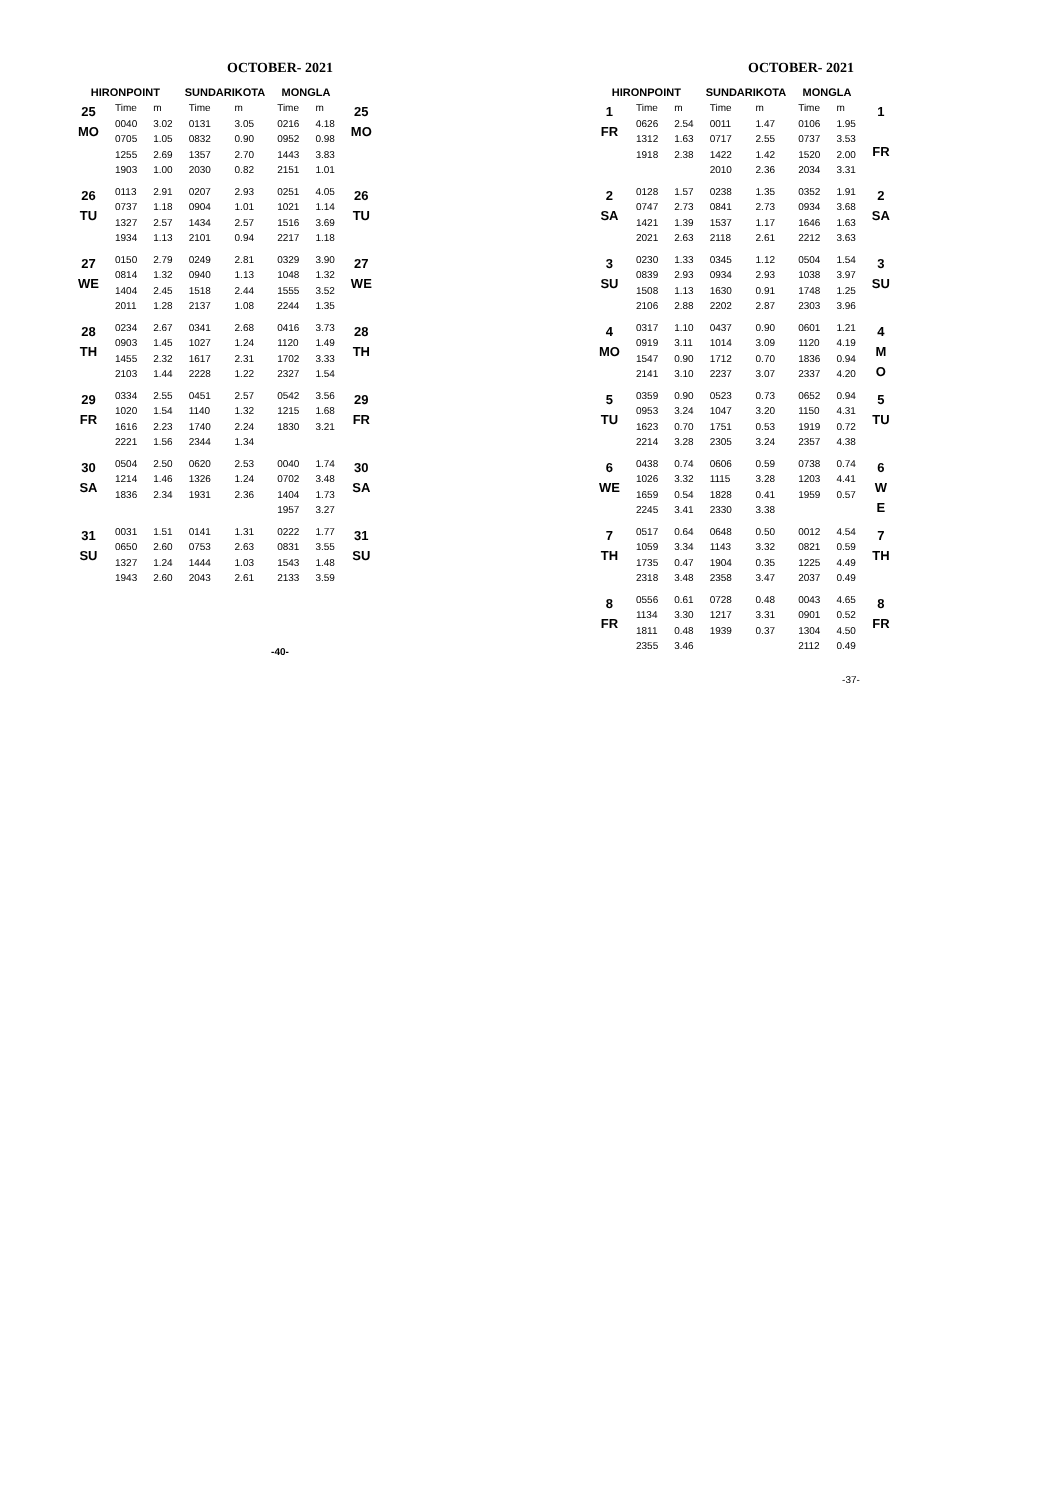OCTOBER- 2021
| HIRONPOINT | | | SUNDARIKOTA | | MONGLA | | |
| --- | --- | --- | --- | --- | --- | --- | --- |
| 25 MO | Time | m | Time | m | Time | m | 25 MO |
| | 0040 | 3.02 | 0131 | 3.05 | 0216 | 4.18 | |
| | 0705 | 1.05 | 0832 | 0.90 | 0952 | 0.98 | |
| | 1255 | 2.69 | 1357 | 2.70 | 1443 | 3.83 | |
| | 1903 | 1.00 | 2030 | 0.82 | 2151 | 1.01 | |
| 26 TU | 0113 | 2.91 | 0207 | 2.93 | 0251 | 4.05 | 26 TU |
| | 0737 | 1.18 | 0904 | 1.01 | 1021 | 1.14 | |
| | 1327 | 2.57 | 1434 | 2.57 | 1516 | 3.69 | |
| | 1934 | 1.13 | 2101 | 0.94 | 2217 | 1.18 | |
| 27 WE | 0150 | 2.79 | 0249 | 2.81 | 0329 | 3.90 | 27 WE |
| | 0814 | 1.32 | 0940 | 1.13 | 1048 | 1.32 | |
| | 1404 | 2.45 | 1518 | 2.44 | 1555 | 3.52 | |
| | 2011 | 1.28 | 2137 | 1.08 | 2244 | 1.35 | |
| 28 TH | 0234 | 2.67 | 0341 | 2.68 | 0416 | 3.73 | 28 TH |
| | 0903 | 1.45 | 1027 | 1.24 | 1120 | 1.49 | |
| | 1455 | 2.32 | 1617 | 2.31 | 1702 | 3.33 | |
| | 2103 | 1.44 | 2228 | 1.22 | 2327 | 1.54 | |
| 29 FR | 0334 | 2.55 | 0451 | 2.57 | 0542 | 3.56 | 29 FR |
| | 1020 | 1.54 | 1140 | 1.32 | 1215 | 1.68 | |
| | 1616 | 2.23 | 1740 | 2.24 | 1830 | 3.21 | |
| | 2221 | 1.56 | 2344 | 1.34 | | | |
| 30 SA | 0504 | 2.50 | 0620 | 2.53 | 0040 | 1.74 | 30 SA |
| | 1214 | 1.46 | 1326 | 1.24 | 0702 | 3.48 | |
| | 1836 | 2.34 | 1931 | 2.36 | 1404 | 1.73 | |
| | | | | | 1957 | 3.27 | |
| 31 SU | 0031 | 1.51 | 0141 | 1.31 | 0222 | 1.77 | 31 SU |
| | 0650 | 2.60 | 0753 | 2.63 | 0831 | 3.55 | |
| | 1327 | 1.24 | 1444 | 1.03 | 1543 | 1.48 | |
| | 1943 | 2.60 | 2043 | 2.61 | 2133 | 3.59 | |
-40-
OCTOBER- 2021
| HIRONPOINT | | | SUNDARIKOTA | | MONGLA | | |
| --- | --- | --- | --- | --- | --- | --- | --- |
| 1 FR | Time | m | Time | m | Time | m | 1 FR |
| | 0626 | 2.54 | 0011 | 1.47 | 0106 | 1.95 | |
| | 1312 | 1.63 | 0717 | 2.55 | 0737 | 3.53 | |
| | 1918 | 2.38 | 1422 | 1.42 | 1520 | 2.00 | |
| | | | 2010 | 2.36 | 2034 | 3.31 | |
| 2 SA | 0128 | 1.57 | 0238 | 1.35 | 0352 | 1.91 | 2 SA |
| | 0747 | 2.73 | 0841 | 2.73 | 0934 | 3.68 | |
| | 1421 | 1.39 | 1537 | 1.17 | 1646 | 1.63 | |
| | 2021 | 2.63 | 2118 | 2.61 | 2212 | 3.63 | |
| 3 SU | 0230 | 1.33 | 0345 | 1.12 | 0504 | 1.54 | 3 SU |
| | 0839 | 2.93 | 0934 | 2.93 | 1038 | 3.97 | |
| | 1508 | 1.13 | 1630 | 0.91 | 1748 | 1.25 | |
| | 2106 | 2.88 | 2202 | 2.87 | 2303 | 3.96 | |
| 4 MO | 0317 | 1.10 | 0437 | 0.90 | 0601 | 1.21 | 4 M O |
| | 0919 | 3.11 | 1014 | 3.09 | 1120 | 4.19 | |
| | 1547 | 0.90 | 1712 | 0.70 | 1836 | 0.94 | |
| | 2141 | 3.10 | 2237 | 3.07 | 2337 | 4.20 | |
| 5 TU | 0359 | 0.90 | 0523 | 0.73 | 0652 | 0.94 | 5 TU |
| | 0953 | 3.24 | 1047 | 3.20 | 1150 | 4.31 | |
| | 1623 | 0.70 | 1751 | 0.53 | 1919 | 0.72 | |
| | 2214 | 3.28 | 2305 | 3.24 | 2357 | 4.38 | |
| 6 WE | 0438 | 0.74 | 0606 | 0.59 | 0738 | 0.74 | 6 W E |
| | 1026 | 3.32 | 1115 | 3.28 | 1203 | 4.41 | |
| | 1659 | 0.54 | 1828 | 0.41 | 1959 | 0.57 | |
| | 2245 | 3.41 | 2330 | 3.38 | | | |
| 7 TH | 0517 | 0.64 | 0648 | 0.50 | 0012 | 4.54 | 7 TH |
| | 1059 | 3.34 | 1143 | 3.32 | 0821 | 0.59 | |
| | 1735 | 0.47 | 1904 | 0.35 | 1225 | 4.49 | |
| | 2318 | 3.48 | 2358 | 3.47 | 2037 | 0.49 | |
| 8 FR | 0556 | 0.61 | 0728 | 0.48 | 0043 | 4.65 | 8 FR |
| | 1134 | 3.30 | 1217 | 3.31 | 0901 | 0.52 | |
| | 1811 | 0.48 | 1939 | 0.37 | 1304 | 4.50 | |
| | 2355 | 3.46 | | | 2112 | 0.49 | |
-37-